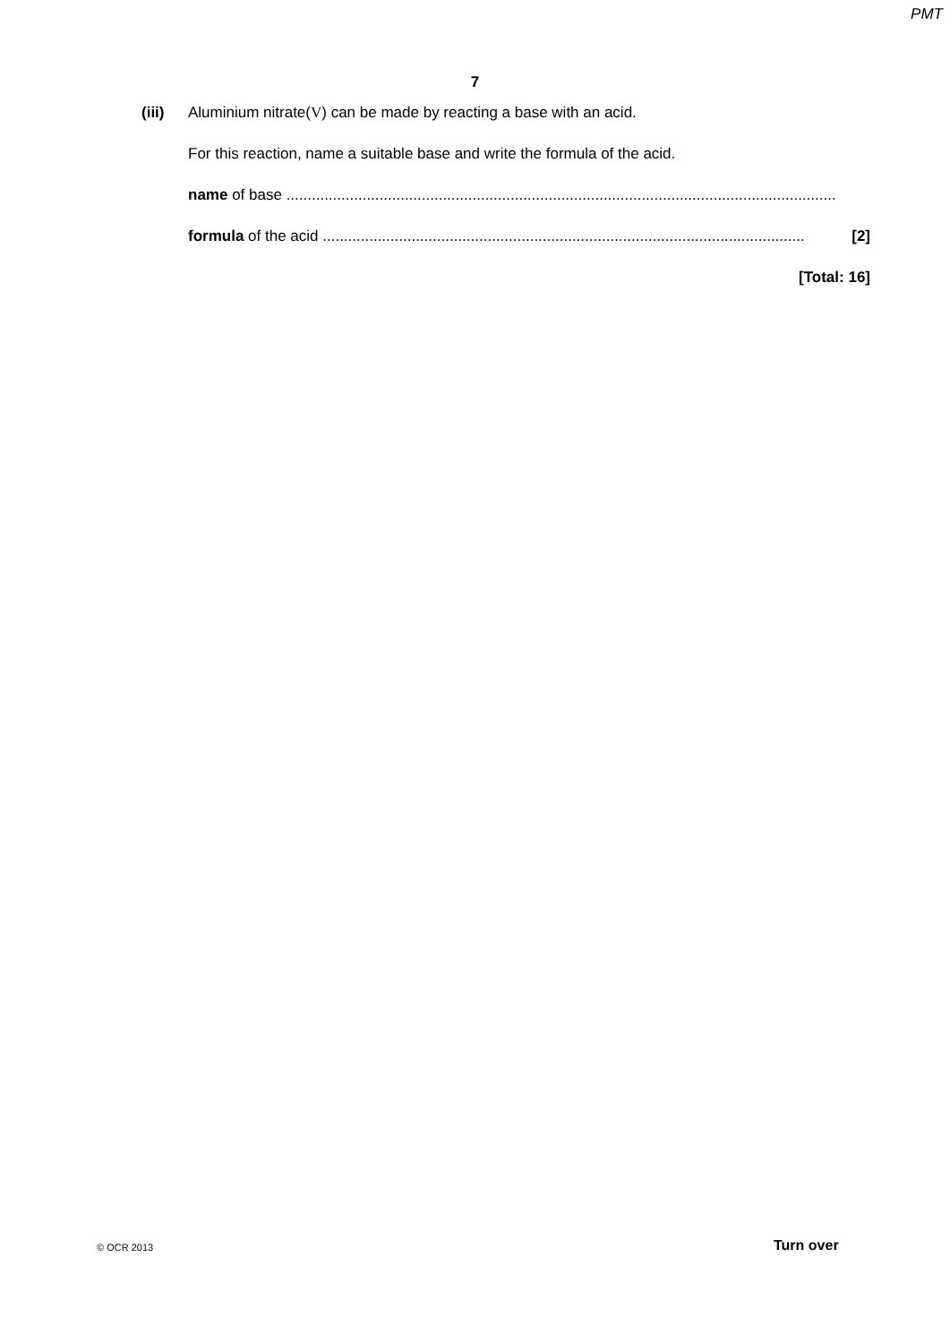PMT
7
(iii) Aluminium nitrate(V) can be made by reacting a base with an acid.
For this reaction, name a suitable base and write the formula of the acid.
name of base ..................................................................................................................................
formula of the acid .................................................................................................................. [2]
[Total: 16]
© OCR 2013 Turn over